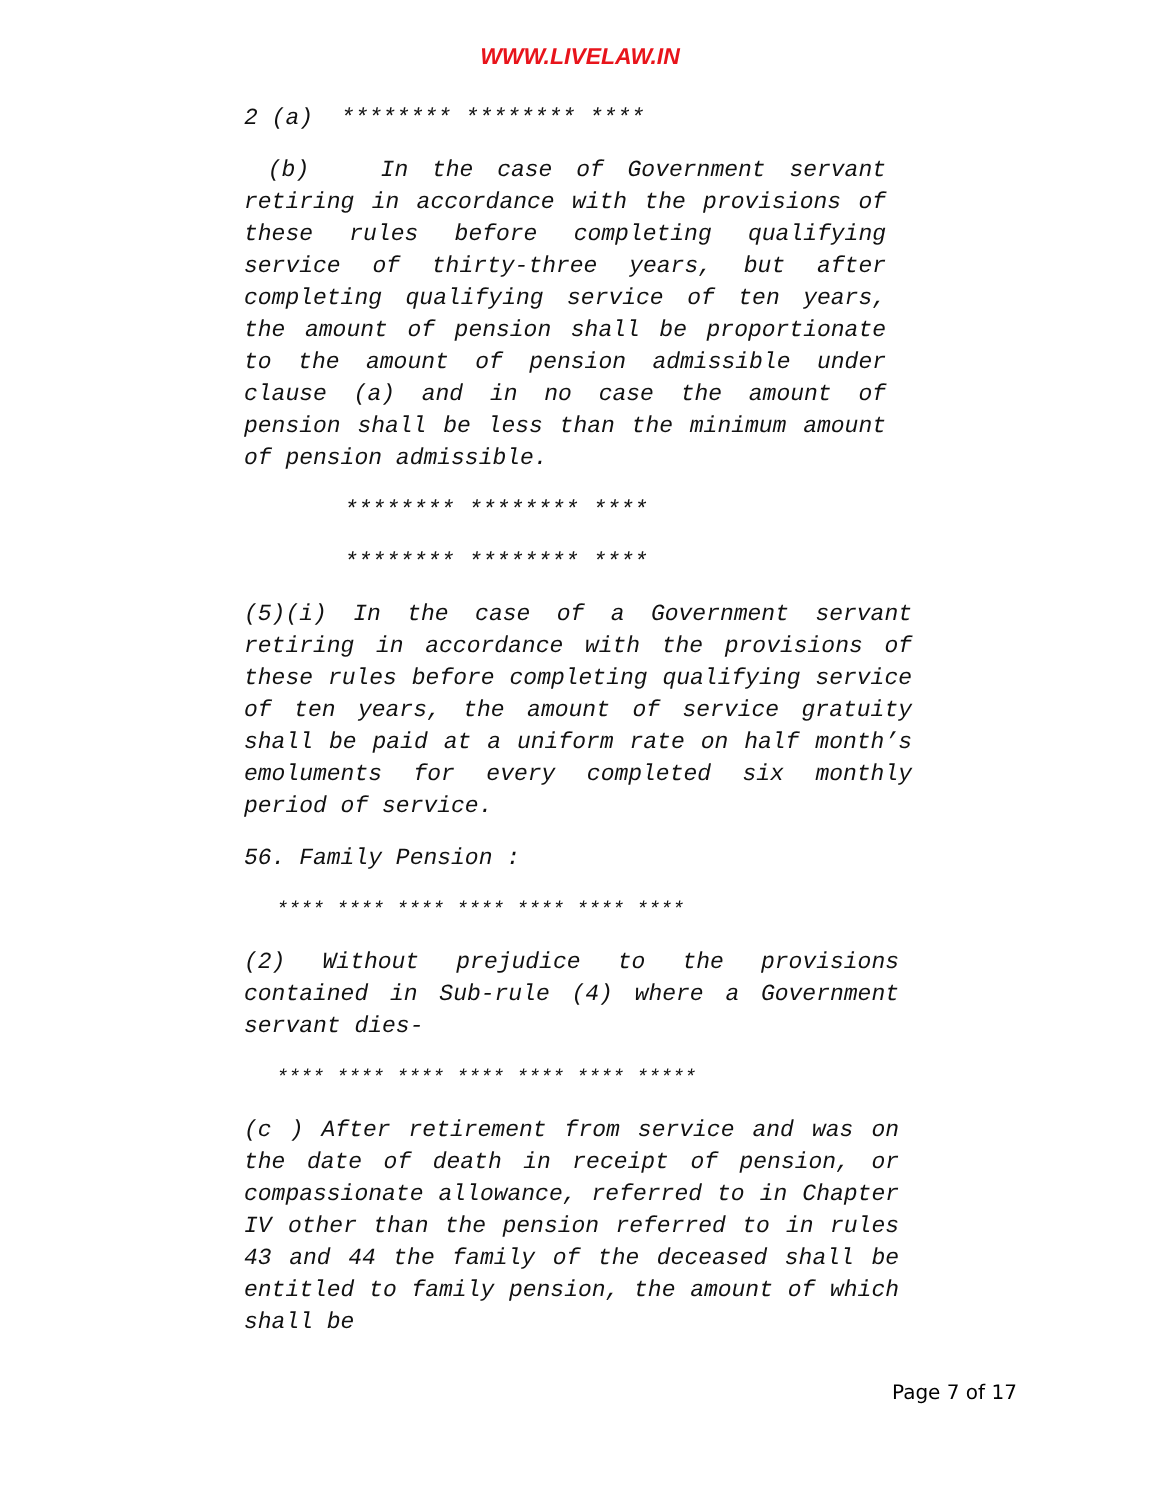WWW.LIVELAW.IN
2 (a) ******** ******** ****
(b) In the case of Government servant retiring in accordance with the provisions of these rules before completing qualifying service of thirty-three years, but after completing qualifying service of ten years, the amount of pension shall be proportionate to the amount of pension admissible under clause (a) and in no case the amount of pension shall be less than the minimum amount of pension admissible.
******** ******** ****
******** ******** ****
(5)(i) In the case of a Government servant retiring in accordance with the provisions of these rules before completing qualifying service of ten years, the amount of service gratuity shall be paid at a uniform rate on half month’s emoluments for every completed six monthly period of service.
56. Family Pension :
**** **** **** **** **** **** ****
(2) Without prejudice to the provisions contained in Sub-rule (4) where a Government servant dies-
**** **** **** **** **** **** *****
(c ) After retirement from service and was on the date of death in receipt of pension, or compassionate allowance, referred to in Chapter IV other than the pension referred to in rules 43 and 44 the family of the deceased shall be entitled to family pension, the amount of which shall be
Page 7 of 17